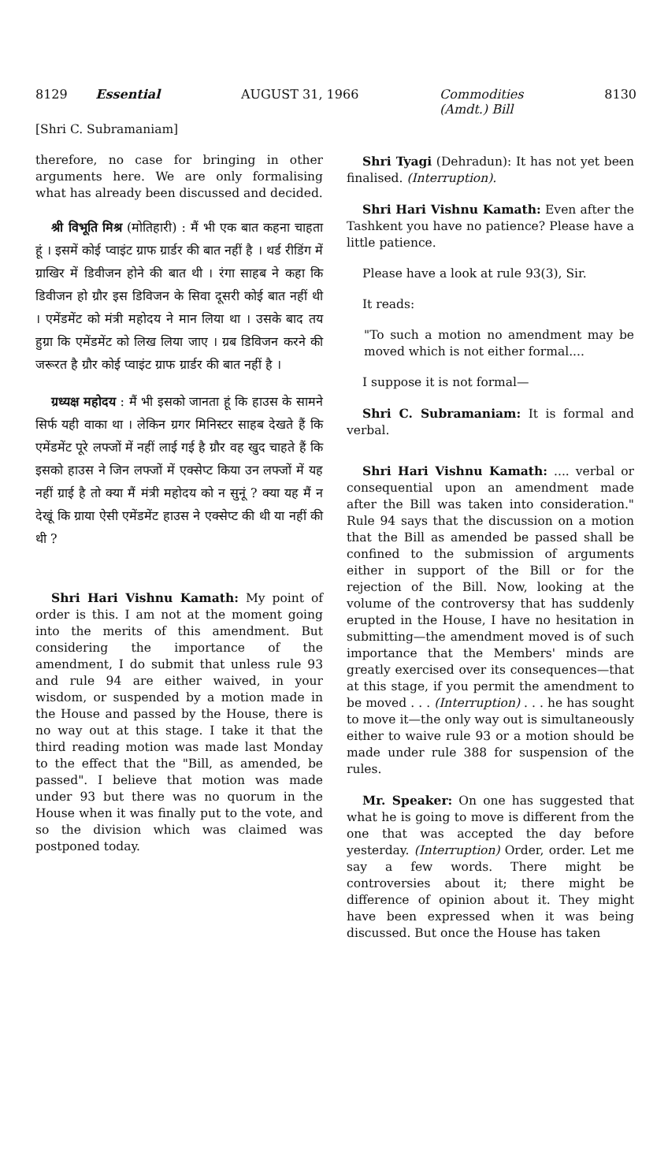8129 Essential AUGUST 31, 1966 Commodities
(Amdt.) Bill 8130
[Shri C. Subramaniam]
therefore, no case for bringing in other arguments here. We are only formalising what has already been discussed and decided.
श्री विभूति मिश्र (मोतिहारी) : मैं भी एक बात कहना चाहता हूं । इसमें कोई प्वाइंट ग्राफ ग्रार्डर की बात नहीं है । थर्ड रीडिंग में ग्राखिर में डिवीजन होने की बात थी । रंगा साहब ने कहा कि डिवीजन हो ग्रौर इस डिविजन के सिवा दूसरी कोई बात नहीं थी । एमेंडमेंट को मंत्री महोदय ने मान लिया था । उसके बाद तय हुग्रा कि एमेंडमेंट को लिख लिया जाए । ग्रब डिविजन करने की जरूरत है ग्रौर कोई प्वाइंट ग्राफ ग्रार्डर की बात नहीं है ।
ग्रध्यक्ष महोदय : मैं भी इसको जानता हूं कि हाउस के सामने सिर्फ यही वाका था । लेकिन ग्रगर मिनिस्टर साहब देखते हैं कि एमेंडमेंट पूरे लफ्जों में नहीं लाई गई है ग्रौर वह खुद चाहते हैं कि इसको हाउस ने जिन लफ्जों में एक्सेप्ट किया उन लफ्जों में यह नहीं ग्राई है तो क्या मैं मंत्री महोदय को न सुनूं ? क्या यह मैं न देखूं कि ग्राया ऐसी एमेंडमेंट हाउस ने एक्सेप्ट की थी या नहीं की थी ?
Shri Hari Vishnu Kamath: My point of order is this. I am not at the moment going into the merits of this amendment. But considering the importance of the amendment, I do submit that unless rule 93 and rule 94 are either waived, in your wisdom, or suspended by a motion made in the House and passed by the House, there is no way out at this stage. I take it that the third reading motion was made last Monday to the effect that the "Bill, as amended, be passed". I believe that motion was made under 93 but there was no quorum in the House when it was finally put to the vote, and so the division which was claimed was postponed today.
Shri Tyagi (Dehradun): It has not yet been finalised. (Interruption).
Shri Hari Vishnu Kamath: Even after the Tashkent you have no patience? Please have a little patience.
Please have a look at rule 93(3), Sir.
It reads:
"To such a motion no amendment may be moved which is not either formal....
I suppose it is not formal—
Shri C. Subramaniam: It is formal and verbal.
Shri Hari Vishnu Kamath: .... verbal or consequential upon an amendment made after the Bill was taken into consideration." Rule 94 says that the discussion on a motion that the Bill as amended be passed shall be confined to the submission of arguments either in support of the Bill or for the rejection of the Bill. Now, looking at the volume of the controversy that has suddenly erupted in the House, I have no hesitation in submitting—the amendment moved is of such importance that the Members' minds are greatly exercised over its consequences—that at this stage, if you permit the amendment to be moved . . . (Interruption) . . . he has sought to move it—the only way out is simultaneously either to waive rule 93 or a motion should be made under rule 388 for suspension of the rules.
Mr. Speaker: On one has suggested that what he is going to move is different from the one that was accepted the day before yesterday. (Interruption) Order, order. Let me say a few words. There might be controversies about it; there might be difference of opinion about it. They might have been expressed when it was being discussed. But once the House has taken